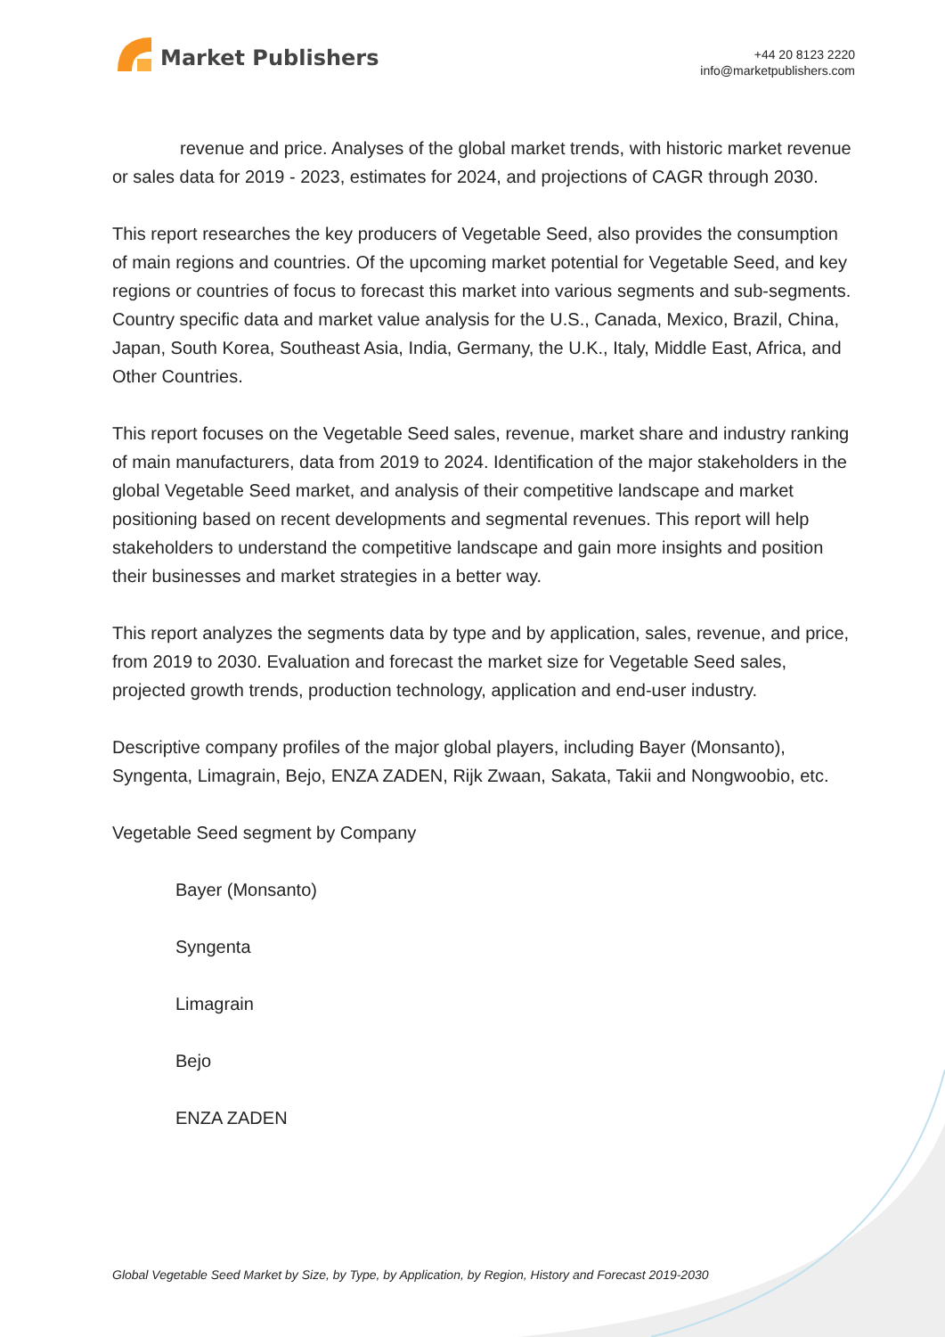Market Publishers
+44 20 8123 2220
info@marketpublishers.com
revenue and price. Analyses of the global market trends, with historic market revenue or sales data for 2019 - 2023, estimates for 2024, and projections of CAGR through 2030.
This report researches the key producers of Vegetable Seed, also provides the consumption of main regions and countries. Of the upcoming market potential for Vegetable Seed, and key regions or countries of focus to forecast this market into various segments and sub-segments. Country specific data and market value analysis for the U.S., Canada, Mexico, Brazil, China, Japan, South Korea, Southeast Asia, India, Germany, the U.K., Italy, Middle East, Africa, and Other Countries.
This report focuses on the Vegetable Seed sales, revenue, market share and industry ranking of main manufacturers, data from 2019 to 2024. Identification of the major stakeholders in the global Vegetable Seed market, and analysis of their competitive landscape and market positioning based on recent developments and segmental revenues. This report will help stakeholders to understand the competitive landscape and gain more insights and position their businesses and market strategies in a better way.
This report analyzes the segments data by type and by application, sales, revenue, and price, from 2019 to 2030. Evaluation and forecast the market size for Vegetable Seed sales, projected growth trends, production technology, application and end-user industry.
Descriptive company profiles of the major global players, including Bayer (Monsanto), Syngenta, Limagrain, Bejo, ENZA ZADEN, Rijk Zwaan, Sakata, Takii and Nongwoobio, etc.
Vegetable Seed segment by Company
Bayer (Monsanto)
Syngenta
Limagrain
Bejo
ENZA ZADEN
Global Vegetable Seed Market by Size, by Type, by Application, by Region, History and Forecast 2019-2030